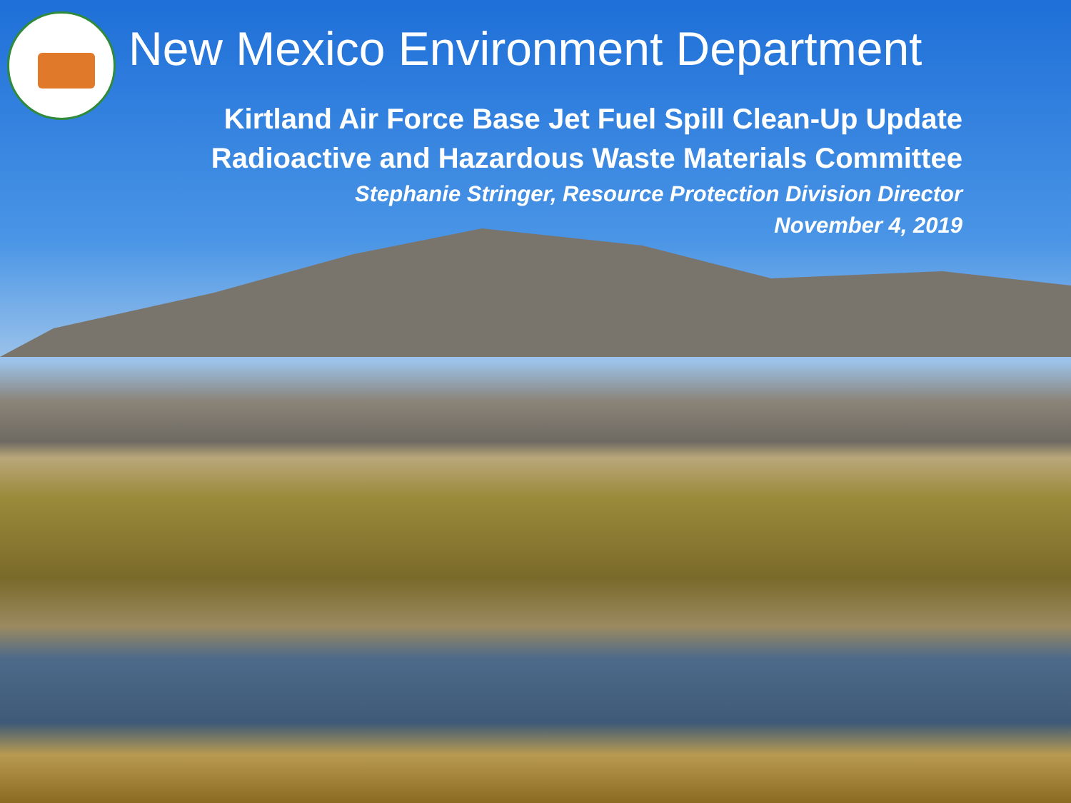New Mexico Environment Department
Kirtland Air Force Base Jet Fuel Spill Clean-Up Update
Radioactive and Hazardous Waste Materials Committee
Stephanie Stringer, Resource Protection Division Director
November 4, 2019